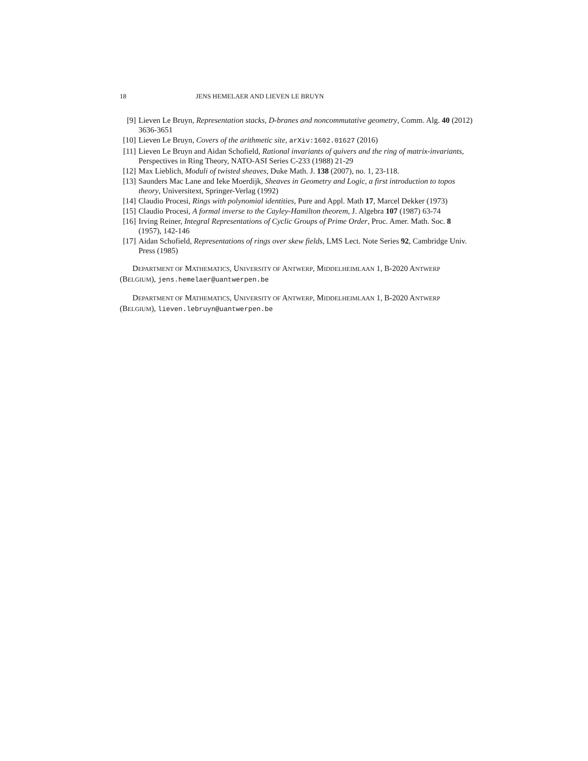18 JENS HEMELAER AND LIEVEN LE BRUYN
[9] Lieven Le Bruyn, Representation stacks, D-branes and noncommutative geometry, Comm. Alg. 40 (2012) 3636-3651
[10] Lieven Le Bruyn, Covers of the arithmetic site, arXiv:1602.01627 (2016)
[11] Lieven Le Bruyn and Aidan Schofield, Rational invariants of quivers and the ring of matrix-invariants, Perspectives in Ring Theory, NATO-ASI Series C-233 (1988) 21-29
[12] Max Lieblich, Moduli of twisted sheaves, Duke Math. J. 138 (2007), no. 1, 23-118.
[13] Saunders Mac Lane and Ieke Moerdijk, Sheaves in Geometry and Logic, a first introduction to topos theory, Universitext, Springer-Verlag (1992)
[14] Claudio Procesi, Rings with polynomial identities, Pure and Appl. Math 17, Marcel Dekker (1973)
[15] Claudio Procesi, A formal inverse to the Cayley-Hamilton theorem, J. Algebra 107 (1987) 63-74
[16] Irving Reiner, Integral Representations of Cyclic Groups of Prime Order, Proc. Amer. Math. Soc. 8 (1957), 142-146
[17] Aidan Schofield, Representations of rings over skew fields, LMS Lect. Note Series 92, Cambridge Univ. Press (1985)
DEPARTMENT OF MATHEMATICS, UNIVERSITY OF ANTWERP, MIDDELHEIMLAAN 1, B-2020 ANTWERP (BELGIUM), jens.hemelaer@uantwerpen.be
DEPARTMENT OF MATHEMATICS, UNIVERSITY OF ANTWERP, MIDDELHEIMLAAN 1, B-2020 ANTWERP (BELGIUM), lieven.lebruyn@uantwerpen.be